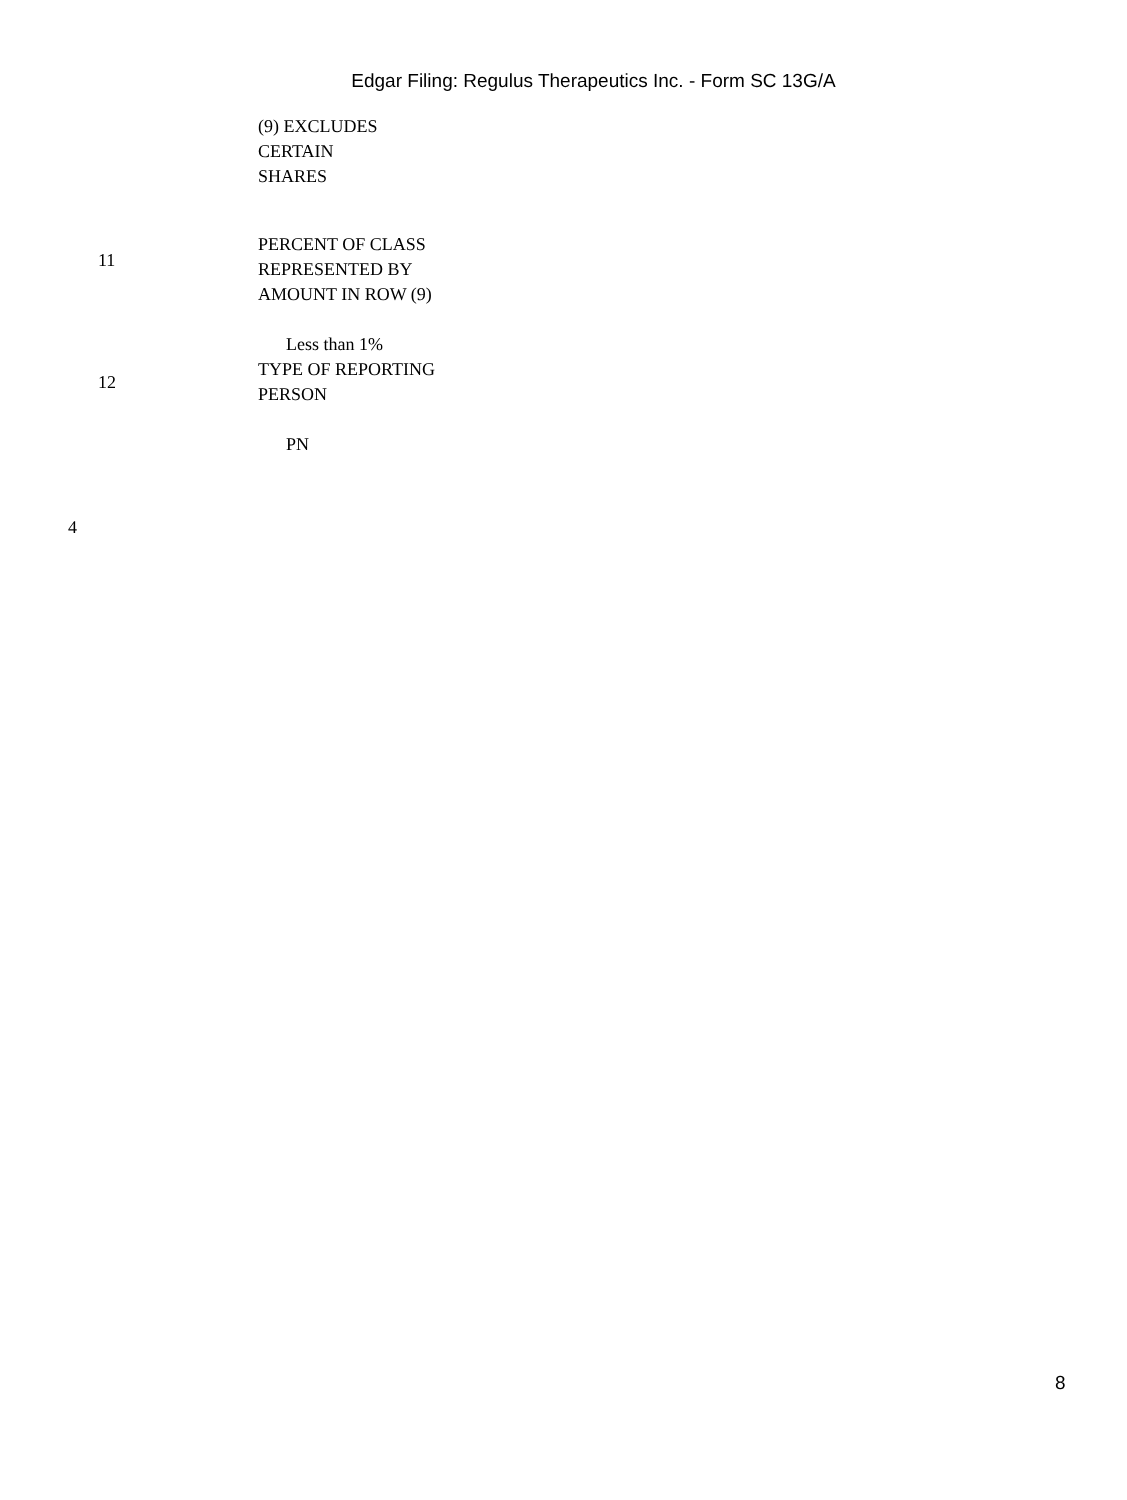Edgar Filing: Regulus Therapeutics Inc. - Form SC 13G/A
| | (9) EXCLUDES CERTAIN SHARES |
| 11 | PERCENT OF CLASS REPRESENTED BY AMOUNT IN ROW (9) |
| | Less than 1% |
| 12 | TYPE OF REPORTING PERSON |
| | PN |
4
8